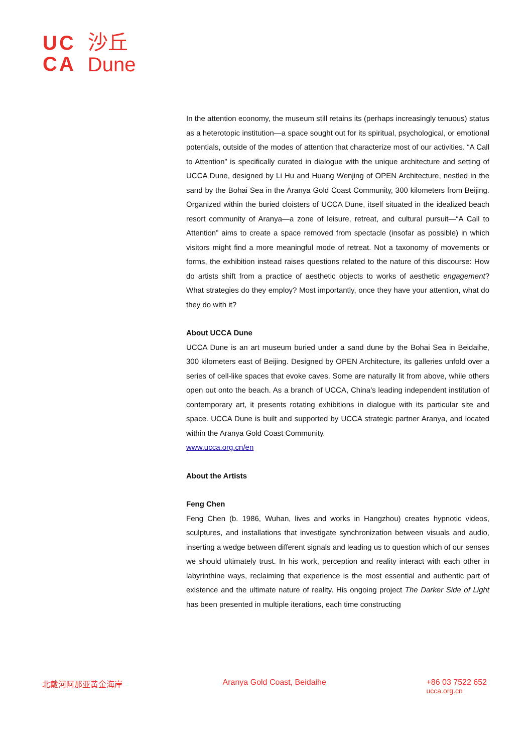UC
CA
沙丘
Dune
In the attention economy, the museum still retains its (perhaps increasingly tenuous) status as a heterotopic institution—a space sought out for its spiritual, psychological, or emotional potentials, outside of the modes of attention that characterize most of our activities. “A Call to Attention” is specifically curated in dialogue with the unique architecture and setting of UCCA Dune, designed by Li Hu and Huang Wenjing of OPEN Architecture, nestled in the sand by the Bohai Sea in the Aranya Gold Coast Community, 300 kilometers from Beijing. Organized within the buried cloisters of UCCA Dune, itself situated in the idealized beach resort community of Aranya—a zone of leisure, retreat, and cultural pursuit—“A Call to Attention” aims to create a space removed from spectacle (insofar as possible) in which visitors might find a more meaningful mode of retreat. Not a taxonomy of movements or forms, the exhibition instead raises questions related to the nature of this discourse: How do artists shift from a practice of aesthetic objects to works of aesthetic engagement? What strategies do they employ? Most importantly, once they have your attention, what do they do with it?
About UCCA Dune
UCCA Dune is an art museum buried under a sand dune by the Bohai Sea in Beidaihe, 300 kilometers east of Beijing. Designed by OPEN Architecture, its galleries unfold over a series of cell-like spaces that evoke caves. Some are naturally lit from above, while others open out onto the beach. As a branch of UCCA, China’s leading independent institution of contemporary art, it presents rotating exhibitions in dialogue with its particular site and space. UCCA Dune is built and supported by UCCA strategic partner Aranya, and located within the Aranya Gold Coast Community.
www.ucca.org.cn/en
About the Artists
Feng Chen
Feng Chen (b. 1986, Wuhan, lives and works in Hangzhou) creates hypnotic videos, sculptures, and installations that investigate synchronization between visuals and audio, inserting a wedge between different signals and leading us to question which of our senses we should ultimately trust. In his work, perception and reality interact with each other in labyrinthine ways, reclaiming that experience is the most essential and authentic part of existence and the ultimate nature of reality. His ongoing project The Darker Side of Light has been presented in multiple iterations, each time constructing
北戴河阿那亚黄金海岸 Aranya Gold Coast, Beidaihe +86 03 7522 652
ucca.org.cn